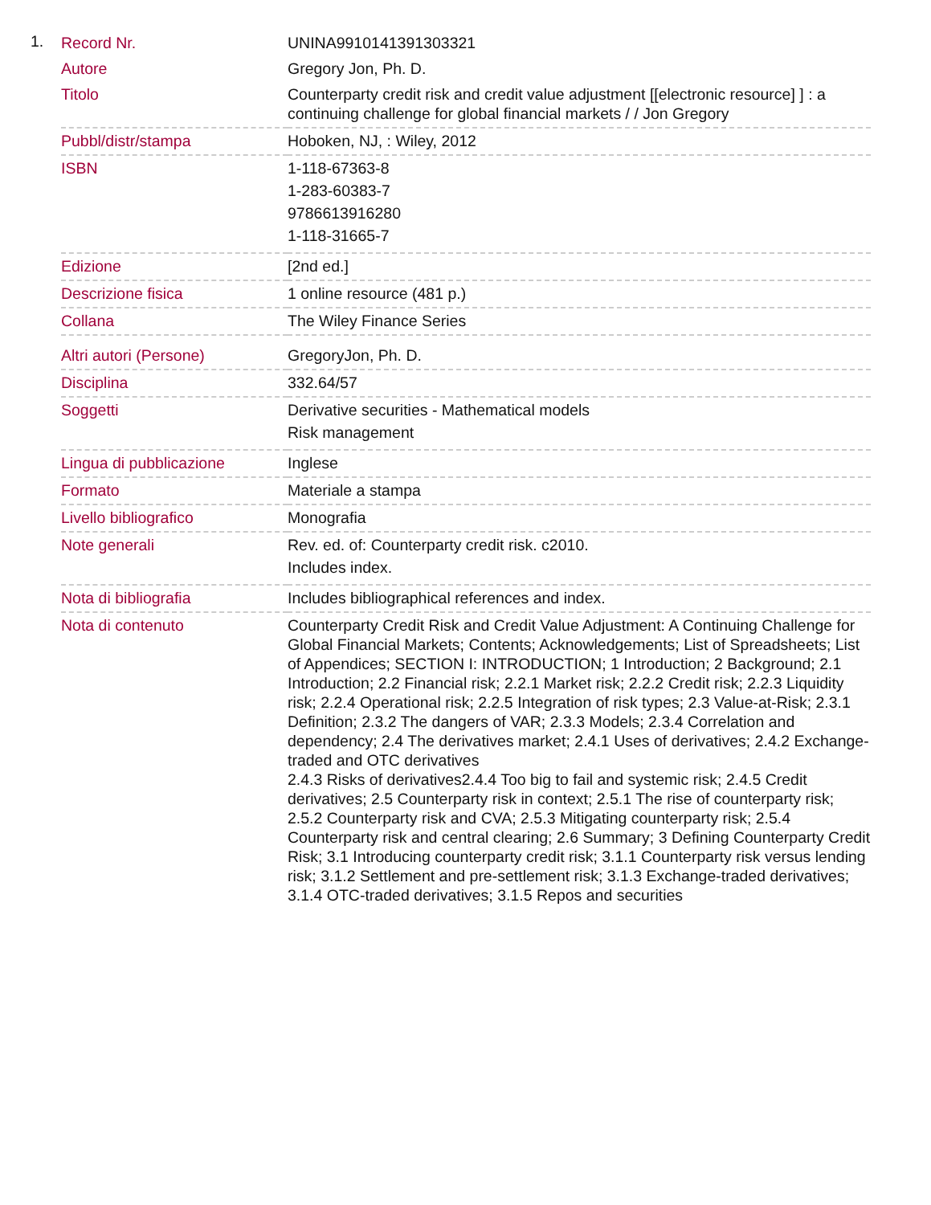1.
| Record Nr. | UNINA9910141391303321 |
| Autore | Gregory Jon, Ph. D. |
| Titolo | Counterparty credit risk and credit value adjustment [[electronic resource] ] : a continuing challenge for global financial markets / / Jon Gregory |
| Pubbl/distr/stampa | Hoboken, NJ, : Wiley, 2012 |
| ISBN | 1-118-67363-8 1-283-60383-7 9786613916280 1-118-31665-7 |
| Edizione | [2nd ed.] |
| Descrizione fisica | 1 online resource (481 p.) |
| Collana | The Wiley Finance Series |
| Altri autori (Persone) | GregoryJon, Ph. D. |
| Disciplina | 332.64/57 |
| Soggetti | Derivative securities - Mathematical models Risk management |
| Lingua di pubblicazione | Inglese |
| Formato | Materiale a stampa |
| Livello bibliografico | Monografia |
| Note generali | Rev. ed. of: Counterparty credit risk. c2010. Includes index. |
| Nota di bibliografia | Includes bibliographical references and index. |
| Nota di contenuto | Counterparty Credit Risk and Credit Value Adjustment: A Continuing Challenge for Global Financial Markets; Contents; Acknowledgements; List of Spreadsheets; List of Appendices; SECTION I: INTRODUCTION; 1 Introduction; 2 Background; 2.1 Introduction; 2.2 Financial risk; 2.2.1 Market risk; 2.2.2 Credit risk; 2.2.3 Liquidity risk; 2.2.4 Operational risk; 2.2.5 Integration of risk types; 2.3 Value-at-Risk; 2.3.1 Definition; 2.3.2 The dangers of VAR; 2.3.3 Models; 2.3.4 Correlation and dependency; 2.4 The derivatives market; 2.4.1 Uses of derivatives; 2.4.2 Exchange-traded and OTC derivatives 2.4.3 Risks of derivatives2.4.4 Too big to fail and systemic risk; 2.4.5 Credit derivatives; 2.5 Counterparty risk in context; 2.5.1 The rise of counterparty risk; 2.5.2 Counterparty risk and CVA; 2.5.3 Mitigating counterparty risk; 2.5.4 Counterparty risk and central clearing; 2.6 Summary; 3 Defining Counterparty Credit Risk; 3.1 Introducing counterparty credit risk; 3.1.1 Counterparty risk versus lending risk; 3.1.2 Settlement and pre-settlement risk; 3.1.3 Exchange-traded derivatives; 3.1.4 OTC-traded derivatives; 3.1.5 Repos and securities |